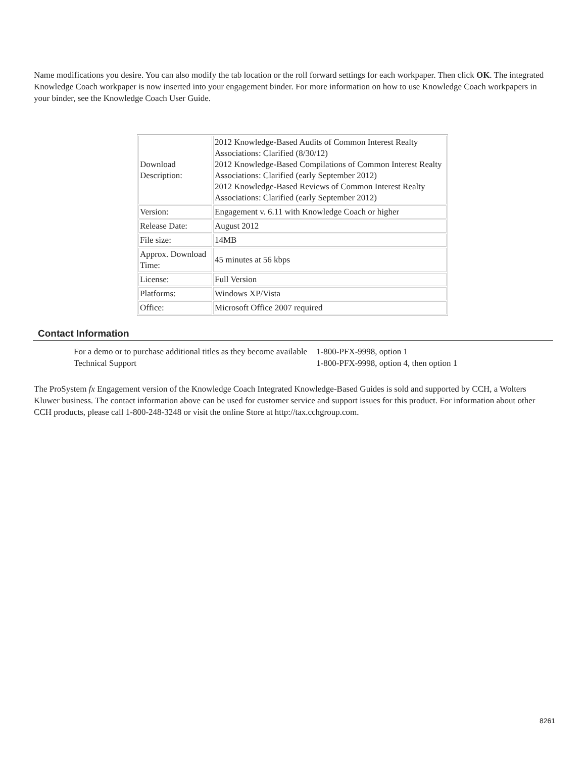Name modifications you desire. You can also modify the tab location or the roll forward settings for each workpaper. Then click OK. The integrated Knowledge Coach workpaper is now inserted into your engagement binder. For more information on how to use Knowledge Coach workpapers in your binder, see the Knowledge Coach User Guide.
| Download Description: | 2012 Knowledge-Based Audits of Common Interest Realty Associations: Clarified (8/30/12) 2012 Knowledge-Based Compilations of Common Interest Realty Associations: Clarified (early September 2012) 2012 Knowledge-Based Reviews of Common Interest Realty Associations: Clarified (early September 2012) |
| Version: | Engagement v. 6.11 with Knowledge Coach or higher |
| Release Date: | August 2012 |
| File size: | 14MB |
| Approx. Download Time: | 45 minutes at 56 kbps |
| License: | Full Version |
| Platforms: | Windows XP/Vista |
| Office: | Microsoft Office 2007 required |
Contact Information
| For a demo or to purchase additional titles as they become available | 1-800-PFX-9998, option 1 |
| Technical Support | 1-800-PFX-9998, option 4, then option 1 |
The ProSystem fx Engagement version of the Knowledge Coach Integrated Knowledge-Based Guides is sold and supported by CCH, a Wolters Kluwer business. The contact information above can be used for customer service and support issues for this product. For information about other CCH products, please call 1-800-248-3248 or visit the online Store at http://tax.cchgroup.com.
8261